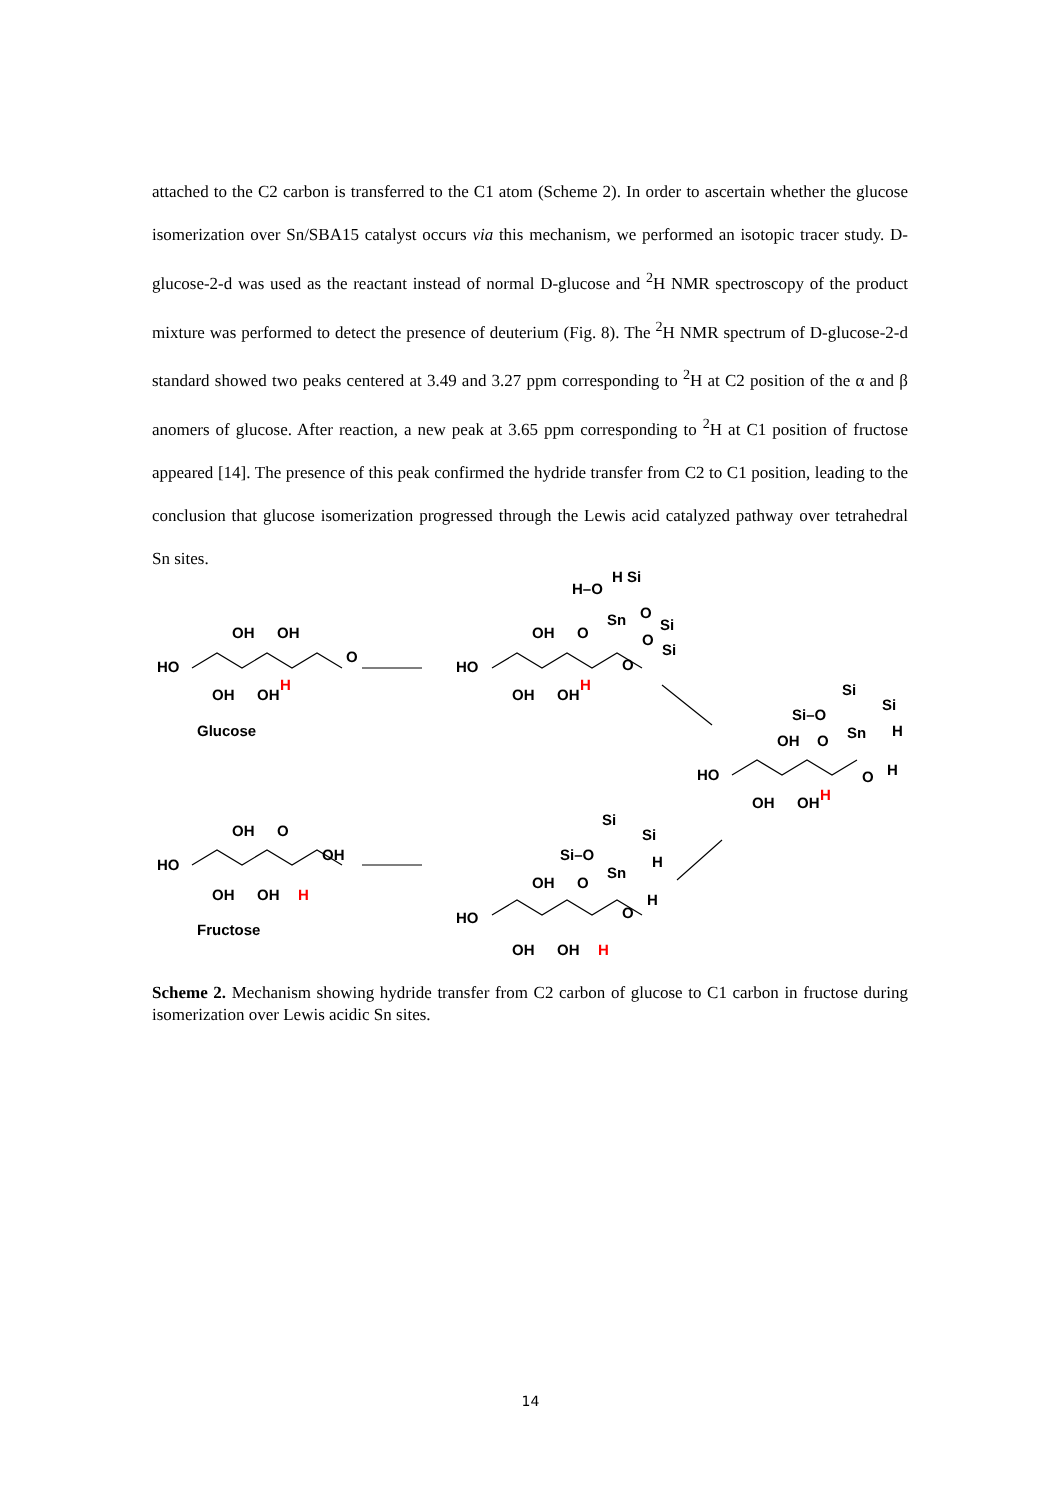attached to the C2 carbon is transferred to the C1 atom (Scheme 2). In order to ascertain whether the glucose isomerization over Sn/SBA15 catalyst occurs via this mechanism, we performed an isotopic tracer study. D-glucose-2-d was used as the reactant instead of normal D-glucose and <sup>2</sup>H NMR spectroscopy of the product mixture was performed to detect the presence of deuterium (Fig. 8). The <sup>2</sup>H NMR spectrum of D-glucose-2-d standard showed two peaks centered at 3.49 and 3.27 ppm corresponding to <sup>2</sup>H at C2 position of the α and β anomers of glucose. After reaction, a new peak at 3.65 ppm corresponding to <sup>2</sup>H at C1 position of fructose appeared [14]. The presence of this peak confirmed the hydride transfer from C2 to C1 position, leading to the conclusion that glucose isomerization progressed through the Lewis acid catalyzed pathway over tetrahedral Sn sites.
HO
OH
OH
OH
OH
H
O
Glucose
HO
OH
O
OH
OH
H
O
H–O
H Si
Sn
O
Si
O
Si
HO
OH
O
OH
OH
H
O
Si–O
Sn
Si
Si
H
H
HO
OH
O
OH
OH
H
O
Si–O
Sn
Si
Si
H
H
HO
OH
O
OH
OH
OH
H
Fructose
Scheme 2. Mechanism showing hydride transfer from C2 carbon of glucose to C1 carbon in fructose during isomerization over Lewis acidic Sn sites.
14